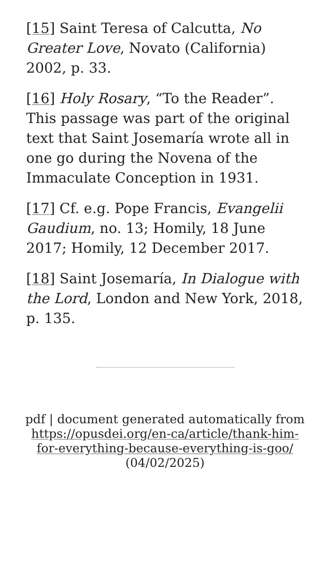[15] Saint Teresa of Calcutta, No Greater Love, Novato (California) 2002, p. 33.
[16] Holy Rosary, “To the Reader”. This passage was part of the original text that Saint Josemaría wrote all in one go during the Novena of the Immaculate Conception in 1931.
[17] Cf. e.g. Pope Francis, Evangelii Gaudium, no. 13; Homily, 18 June 2017; Homily, 12 December 2017.
[18] Saint Josemaría, In Dialogue with the Lord, London and New York, 2018, p. 135.
pdf | document generated automatically from https://opusdei.org/en-ca/article/thank-him-for-everything-because-everything-is-goo/ (04/02/2025)